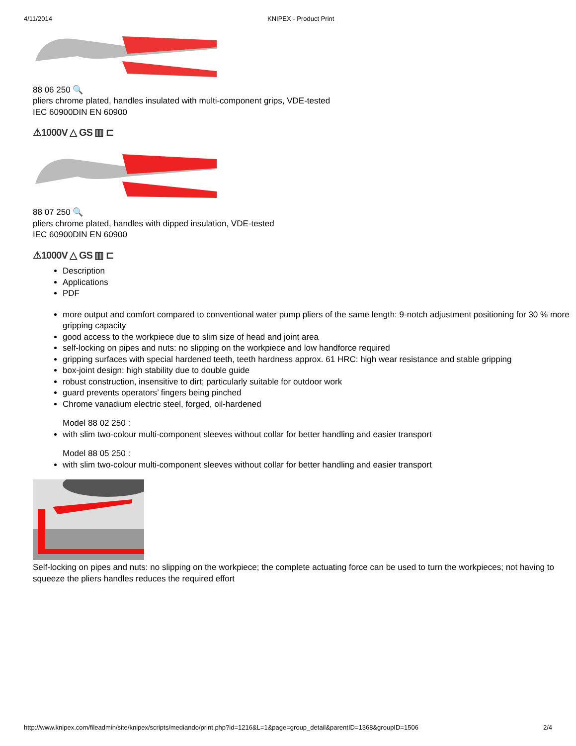4/11/2014 KNIPEX - Product Print
88 06 250 🔍
pliers chrome plated, handles insulated with multi-component grips, VDE-tested
IEC 60900DIN EN 60900
⚠1000V △ GS ▥ ⊏
88 07 250 🔍
pliers chrome plated, handles with dipped insulation, VDE-tested
IEC 60900DIN EN 60900
⚠1000V △ GS ▥ ⊏
Description
Applications
PDF
more output and comfort compared to conventional water pump pliers of the same length: 9-notch adjustment positioning for 30 % more gripping capacity
good access to the workpiece due to slim size of head and joint area
self-locking on pipes and nuts: no slipping on the workpiece and low handforce required
gripping surfaces with special hardened teeth, teeth hardness approx. 61 HRC: high wear resistance and stable gripping
box-joint design: high stability due to double guide
robust construction, insensitive to dirt; particularly suitable for outdoor work
guard prevents operators’ fingers being pinched
Chrome vanadium electric steel, forged, oil-hardened
Model 88 02 250 :
with slim two-colour multi-component sleeves without collar for better handling and easier transport
Model 88 05 250 :
with slim two-colour multi-component sleeves without collar for better handling and easier transport
Self-locking on pipes and nuts: no slipping on the workpiece; the complete actuating force can be used to turn the workpieces; not having to squeeze the pliers handles reduces the required effort
http://www.knipex.com/fileadmin/site/knipex/scripts/mediando/print.php?id=1216&L=1&page=group_detail&parentID=1368&groupID=1506 2/4